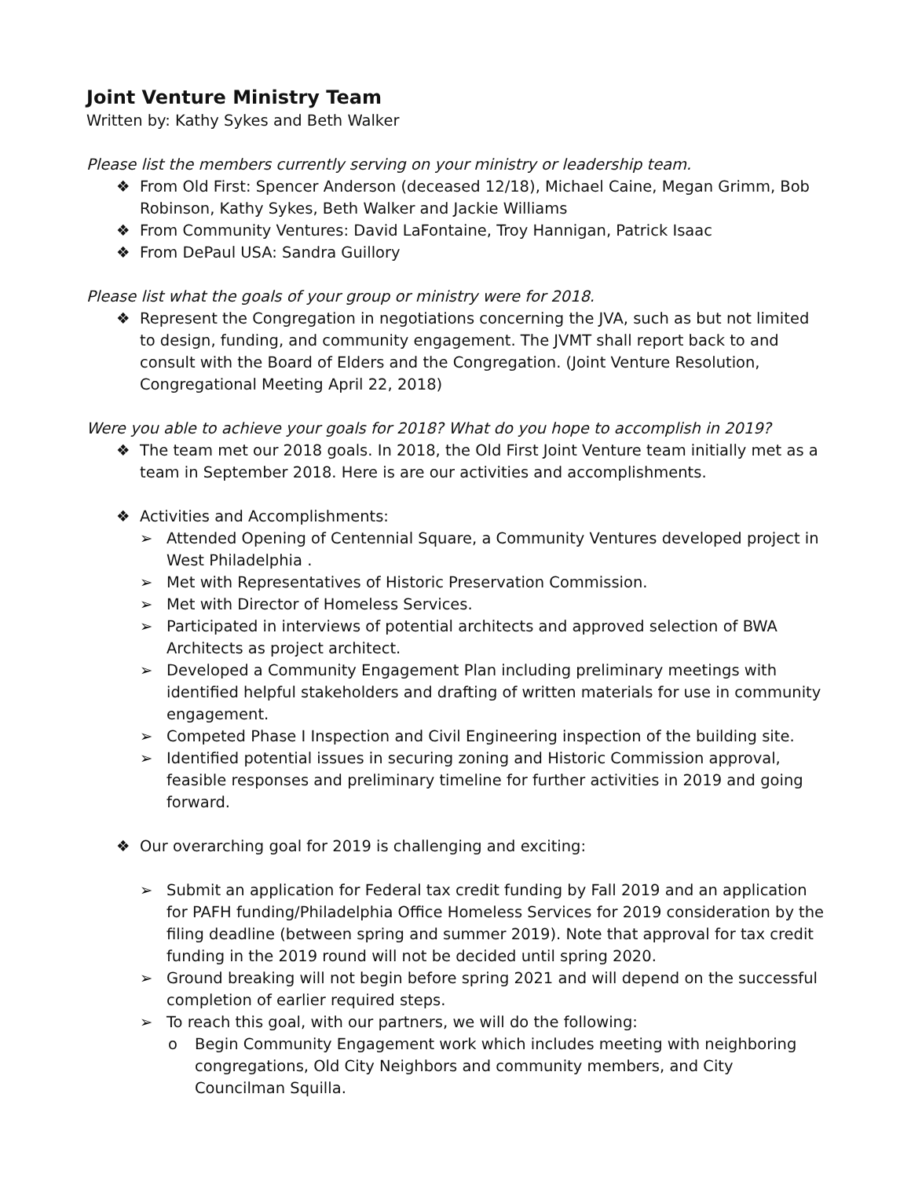Joint Venture Ministry Team
Written by: Kathy Sykes and Beth Walker
Please list the members currently serving on your ministry or leadership team.
❖ From Old First: Spencer Anderson (deceased 12/18), Michael Caine, Megan Grimm, Bob Robinson, Kathy Sykes, Beth Walker and Jackie Williams
❖ From Community Ventures: David LaFontaine, Troy Hannigan, Patrick Isaac
❖ From DePaul USA: Sandra Guillory
Please list what the goals of your group or ministry were for 2018.
❖ Represent the Congregation in negotiations concerning the JVA, such as but not limited to design, funding, and community engagement. The JVMT shall report back to and consult with the Board of Elders and the Congregation. (Joint Venture Resolution, Congregational Meeting April 22, 2018)
Were you able to achieve your goals for 2018? What do you hope to accomplish in 2019?
❖ The team met our 2018 goals. In 2018, the Old First Joint Venture team initially met as a team in September 2018. Here is are our activities and accomplishments.
❖ Activities and Accomplishments:
➢ Attended Opening of Centennial Square, a Community Ventures developed project in West Philadelphia .
➢ Met with Representatives of Historic Preservation Commission.
➢ Met with Director of Homeless Services.
➢ Participated in interviews of potential architects and approved selection of BWA Architects as project architect.
➢ Developed a Community Engagement Plan including preliminary meetings with identified helpful stakeholders and drafting of written materials for use in community engagement.
➢ Competed Phase I Inspection and Civil Engineering inspection of the building site.
➢ Identified potential issues in securing zoning and Historic Commission approval, feasible responses and preliminary timeline for further activities in 2019 and going forward.
❖ Our overarching goal for 2019 is challenging and exciting:
➢ Submit an application for Federal tax credit funding by Fall 2019 and an application for PAFH funding/Philadelphia Office Homeless Services for 2019 consideration by the filing deadline (between spring and summer 2019). Note that approval for tax credit funding in the 2019 round will not be decided until spring 2020.
➢ Ground breaking will not begin before spring 2021 and will depend on the successful completion of earlier required steps.
➢ To reach this goal, with our partners, we will do the following:
o Begin Community Engagement work which includes meeting with neighboring congregations, Old City Neighbors and community members, and City Councilman Squilla.